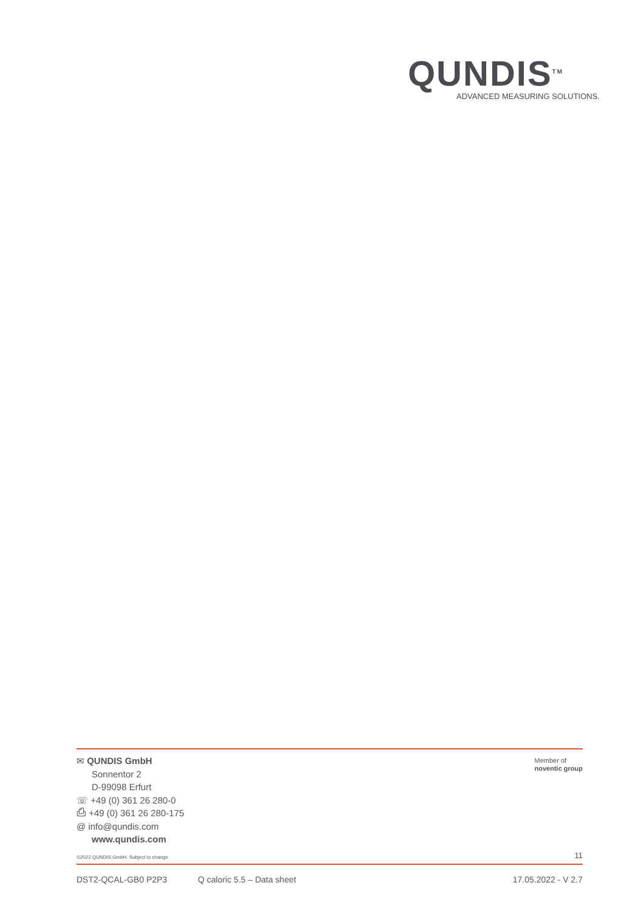QUNDIS<sup>TM</sup>
ADVANCED MEASURING SOLUTIONS.
✉ QUNDIS GmbH
Sonnentor 2
D-99098 Erfurt
☏ +49 (0) 361 26 280-0
⎙ +49 (0) 361 26 280-175
@ info@qundis.com
www.qundis.com
Member of
noventic group
©2022 QUNDIS GmbH. Subject to change 11
DST2-QCAL-GB0 P2P3 Q caloric 5.5 – Data sheet 17.05.2022 - V 2.7